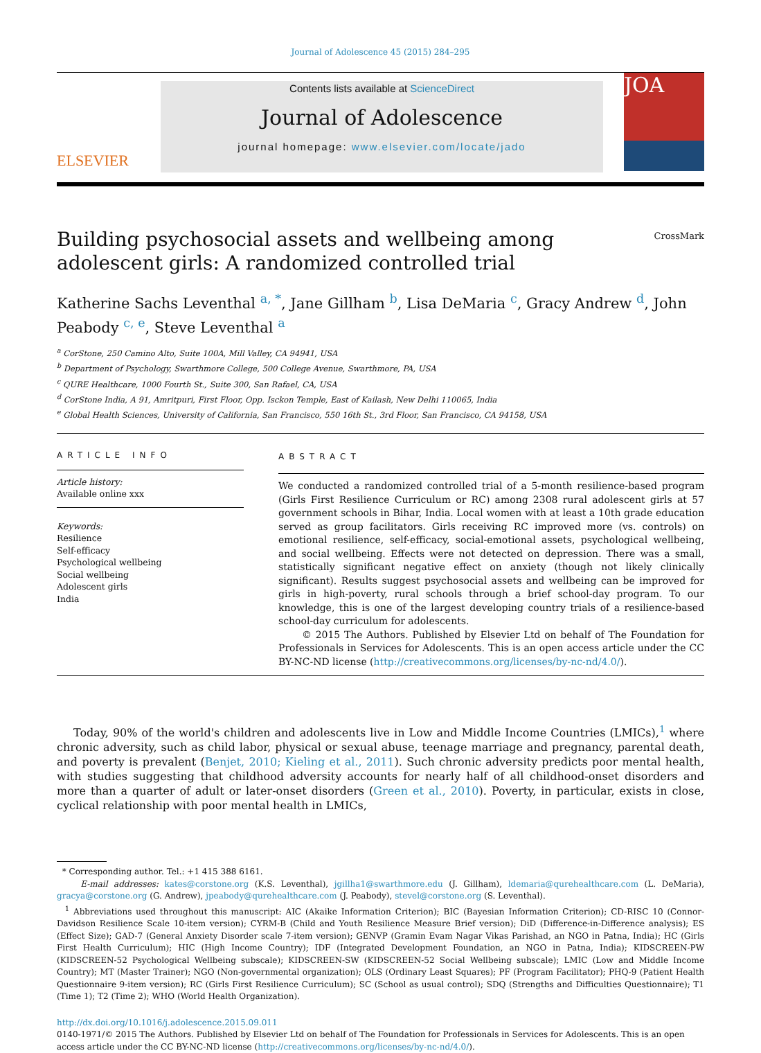Journal of Adolescence 45 (2015) 284–295
ELSEVIER
Contents lists available at ScienceDirect
Journal of Adolescence
journal homepage: www.elsevier.com/locate/jado
JOA
CrossMark
Building psychosocial assets and wellbeing among adolescent girls: A randomized controlled trial
Katherine Sachs Leventhal <sup>a, *</sup>, Jane Gillham <sup>b</sup>, Lisa DeMaria <sup>c</sup>, Gracy Andrew <sup>d</sup>, John Peabody <sup>c, e</sup>, Steve Leventhal <sup>a</sup>
<sup>a</sup> CorStone, 250 Camino Alto, Suite 100A, Mill Valley, CA 94941, USA
<sup>b</sup> Department of Psychology, Swarthmore College, 500 College Avenue, Swarthmore, PA, USA
<sup>c</sup> QURE Healthcare, 1000 Fourth St., Suite 300, San Rafael, CA, USA
<sup>d</sup> CorStone India, A 91, Amritpuri, First Floor, Opp. Isckon Temple, East of Kailash, New Delhi 110065, India
<sup>e</sup> Global Health Sciences, University of California, San Francisco, 550 16th St., 3rd Floor, San Francisco, CA 94158, USA
ARTICLE INFO
Article history:
Available online xxx
Keywords:
Resilience
Self-efficacy
Psychological wellbeing
Social wellbeing
Adolescent girls
India
ABSTRACT
We conducted a randomized controlled trial of a 5-month resilience-based program (Girls First Resilience Curriculum or RC) among 2308 rural adolescent girls at 57 government schools in Bihar, India. Local women with at least a 10th grade education served as group facilitators. Girls receiving RC improved more (vs. controls) on emotional resilience, self-efficacy, social-emotional assets, psychological wellbeing, and social wellbeing. Effects were not detected on depression. There was a small, statistically significant negative effect on anxiety (though not likely clinically significant). Results suggest psychosocial assets and wellbeing can be improved for girls in high-poverty, rural schools through a brief school-day program. To our knowledge, this is one of the largest developing country trials of a resilience-based school-day curriculum for adolescents.
© 2015 The Authors. Published by Elsevier Ltd on behalf of The Foundation for Professionals in Services for Adolescents. This is an open access article under the CC BY-NC-ND license (http://creativecommons.org/licenses/by-nc-nd/4.0/).
Today, 90% of the world's children and adolescents live in Low and Middle Income Countries (LMICs),<sup>1</sup> where chronic adversity, such as child labor, physical or sexual abuse, teenage marriage and pregnancy, parental death, and poverty is prevalent (Benjet, 2010; Kieling et al., 2011). Such chronic adversity predicts poor mental health, with studies suggesting that childhood adversity accounts for nearly half of all childhood-onset disorders and more than a quarter of adult or later-onset disorders (Green et al., 2010). Poverty, in particular, exists in close, cyclical relationship with poor mental health in LMICs,
* Corresponding author. Tel.: +1 415 388 6161.
E-mail addresses: kates@corstone.org (K.S. Leventhal), jgillha1@swarthmore.edu (J. Gillham), ldemaria@qurehealthcare.com (L. DeMaria), gracya@corstone.org (G. Andrew), jpeabody@qurehealthcare.com (J. Peabody), stevel@corstone.org (S. Leventhal).
<sup>1</sup> Abbreviations used throughout this manuscript: AIC (Akaike Information Criterion); BIC (Bayesian Information Criterion); CD-RISC 10 (Connor-Davidson Resilience Scale 10-item version); CYRM-B (Child and Youth Resilience Measure Brief version); DiD (Difference-in-Difference analysis); ES (Effect Size); GAD-7 (General Anxiety Disorder scale 7-item version); GENVP (Gramin Evam Nagar Vikas Parishad, an NGO in Patna, India); HC (Girls First Health Curriculum); HIC (High Income Country); IDF (Integrated Development Foundation, an NGO in Patna, India); KIDSCREEN-PW (KIDSCREEN-52 Psychological Wellbeing subscale); KIDSCREEN-SW (KIDSCREEN-52 Social Wellbeing subscale); LMIC (Low and Middle Income Country); MT (Master Trainer); NGO (Non-governmental organization); OLS (Ordinary Least Squares); PF (Program Facilitator); PHQ-9 (Patient Health Questionnaire 9-item version); RC (Girls First Resilience Curriculum); SC (School as usual control); SDQ (Strengths and Difficulties Questionnaire); T1 (Time 1); T2 (Time 2); WHO (World Health Organization).
http://dx.doi.org/10.1016/j.adolescence.2015.09.011
0140-1971/© 2015 The Authors. Published by Elsevier Ltd on behalf of The Foundation for Professionals in Services for Adolescents. This is an open access article under the CC BY-NC-ND license (http://creativecommons.org/licenses/by-nc-nd/4.0/).